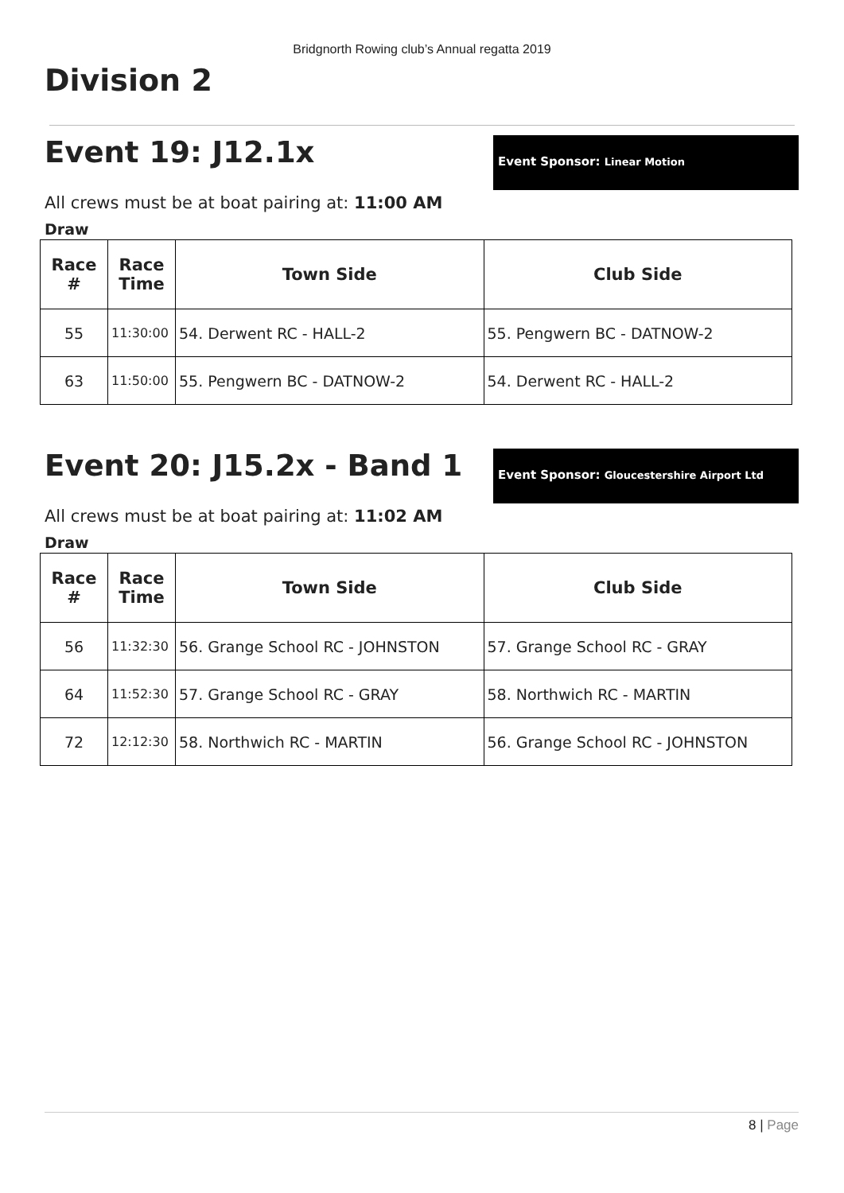Bridgnorth Rowing club’s Annual regatta 2019
Division 2
Event 19: J12.1x
Event Sponsor: Linear Motion
All crews must be at boat pairing at: 11:00 AM
Draw
| Race # | Race Time | Town Side | Club Side |
| --- | --- | --- | --- |
| 55 | 11:30:00 | 54. Derwent RC - HALL-2 | 55. Pengwern BC - DATNOW-2 |
| 63 | 11:50:00 | 55. Pengwern BC - DATNOW-2 | 54. Derwent RC - HALL-2 |
Event 20: J15.2x - Band 1
Event Sponsor: Gloucestershire Airport Ltd
All crews must be at boat pairing at: 11:02 AM
Draw
| Race # | Race Time | Town Side | Club Side |
| --- | --- | --- | --- |
| 56 | 11:32:30 | 56. Grange School RC - JOHNSTON | 57. Grange School RC - GRAY |
| 64 | 11:52:30 | 57. Grange School RC - GRAY | 58. Northwich RC - MARTIN |
| 72 | 12:12:30 | 58. Northwich RC - MARTIN | 56. Grange School RC - JOHNSTON |
8 | Page